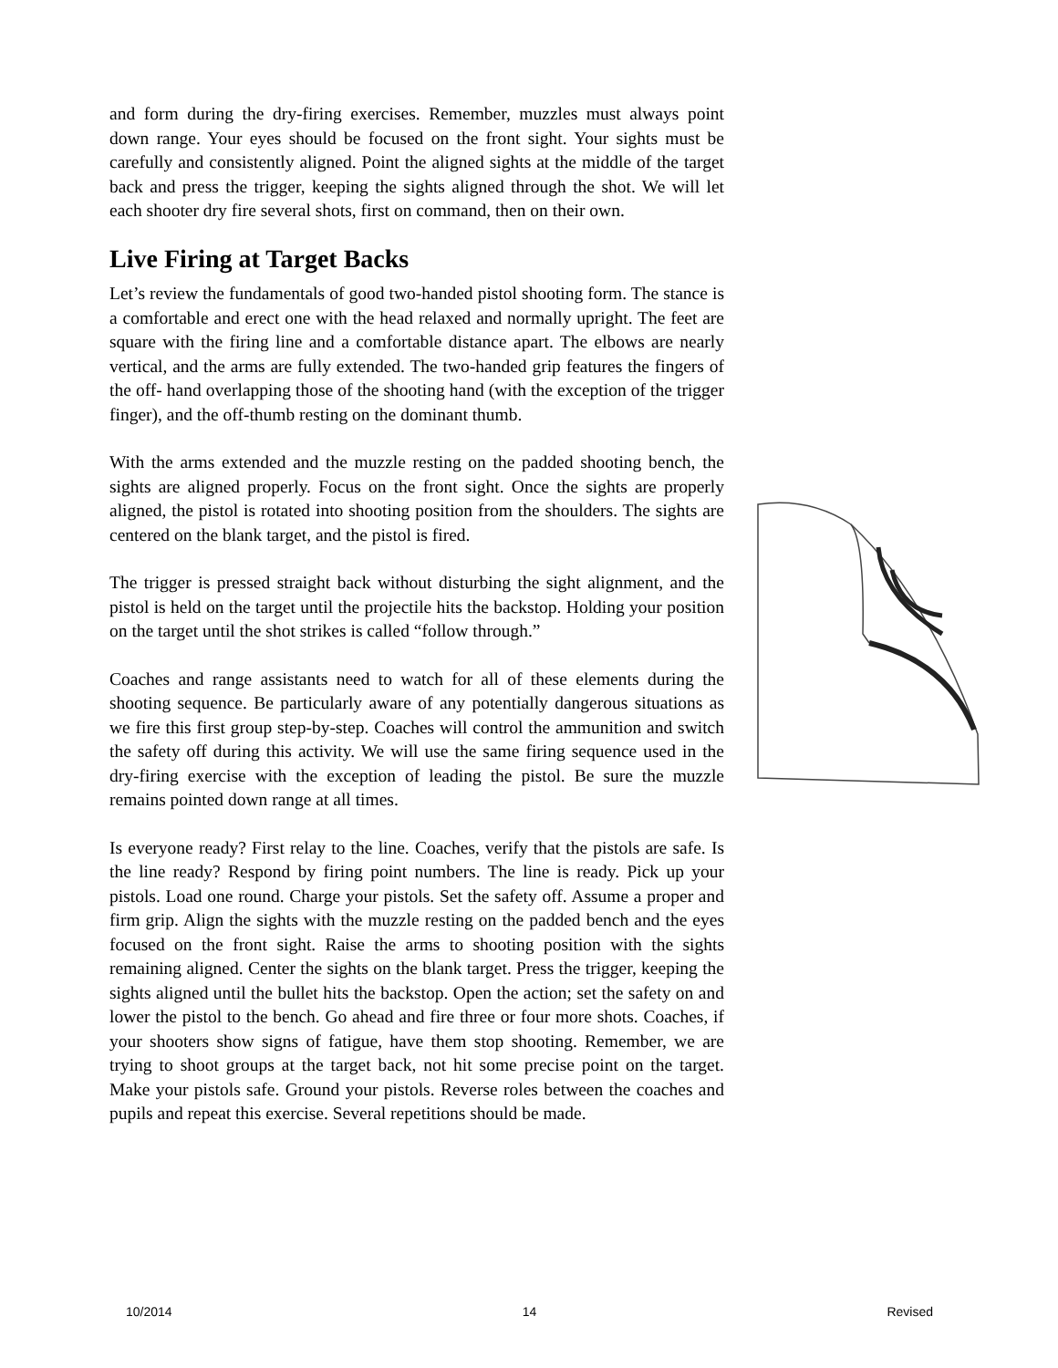and form during the dry-firing exercises. Remember, muzzles must always point down range. Your eyes should be focused on the front sight. Your sights must be carefully and consistently aligned. Point the aligned sights at the middle of the target back and press the trigger, keeping the sights aligned through the shot. We will let each shooter dry fire several shots, first on command, then on their own.
Live Firing at Target Backs
Let’s review the fundamentals of good two-handed pistol shooting form. The stance is a comfortable and erect one with the head relaxed and normally upright. The feet are square with the firing line and a comfortable distance apart. The elbows are nearly vertical, and the arms are fully extended. The two-handed grip features the fingers of the off- hand overlapping those of the shooting hand (with the exception of the trigger finger), and the off-thumb resting on the dominant thumb.
With the arms extended and the muzzle resting on the padded shooting bench, the sights are aligned properly. Focus on the front sight. Once the sights are properly aligned, the pistol is rotated into shooting position from the shoulders. The sights are centered on the blank target, and the pistol is fired.
The trigger is pressed straight back without disturbing the sight alignment, and the pistol is held on the target until the projectile hits the backstop. Holding your position on the target until the shot strikes is called “follow through.”
Coaches and range assistants need to watch for all of these elements during the shooting sequence. Be particularly aware of any potentially dangerous situations as we fire this first group step-by-step. Coaches will control the ammunition and switch the safety off during this activity. We will use the same firing sequence used in the dry-firing exercise with the exception of leading the pistol. Be sure the muzzle remains pointed down range at all times.
Is everyone ready? First relay to the line. Coaches, verify that the pistols are safe. Is the line ready? Respond by firing point numbers. The line is ready. Pick up your pistols. Load one round. Charge your pistols. Set the safety off. Assume a proper and firm grip. Align the sights with the muzzle resting on the padded bench and the eyes focused on the front sight. Raise the arms to shooting position with the sights remaining aligned. Center the sights on the blank target. Press the trigger, keeping the sights aligned until the bullet hits the backstop. Open the action; set the safety on and lower the pistol to the bench. Go ahead and fire three or four more shots. Coaches, if your shooters show signs of fatigue, have them stop shooting. Remember, we are trying to shoot groups at the target back, not hit some precise point on the target. Make your pistols safe. Ground your pistols. Reverse roles between the coaches and pupils and repeat this exercise. Several repetitions should be made.
10/2014 14 Revised